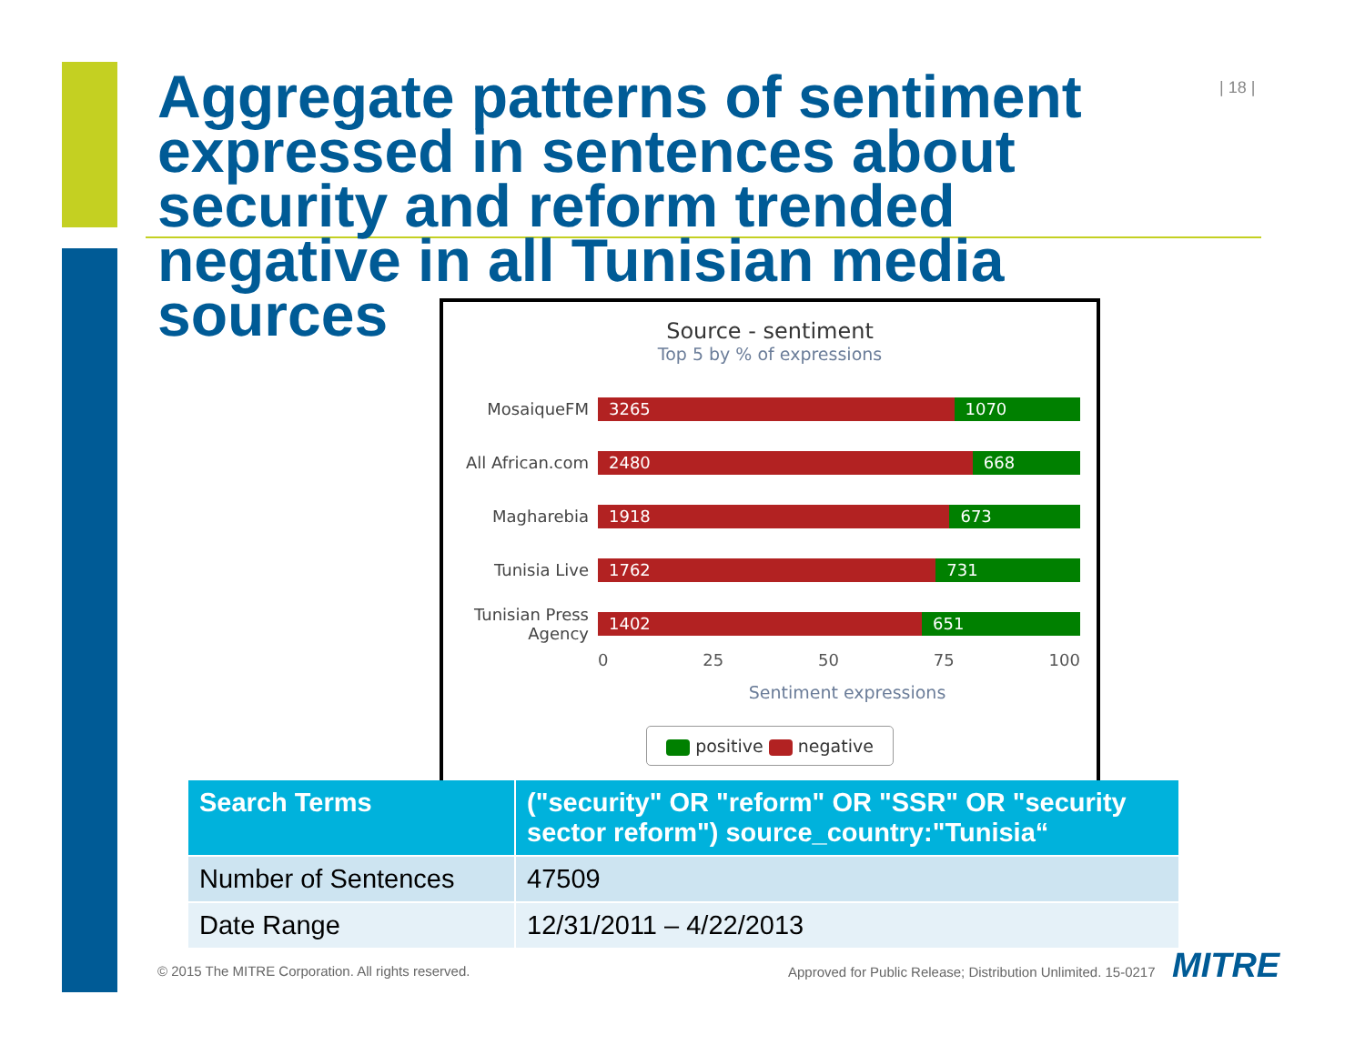| 18 |
Aggregate patterns of sentiment expressed in sentences about security and reform trended negative in all Tunisian media sources
Source - sentiment
Top 5 by % of expressions
MosaiqueFM
3265 1070
All African.com
2480 668
Magharebia
1918 673
Tunisia Live
1762 731
Tunisian Press Agency
1402 651
0 25 50 75 100
Sentiment expressions
positive negative
| Search Terms | ("security" OR "reform" OR "SSR" OR "security sector reform") source_country:"Tunisia“ |
| --- | --- |
| Number of Sentences | 47509 |
| Date Range | 12/31/2011 – 4/22/2013 |
© 2015 The MITRE Corporation. All rights reserved.
Approved for Public Release; Distribution Unlimited. 15-0217
MITRE